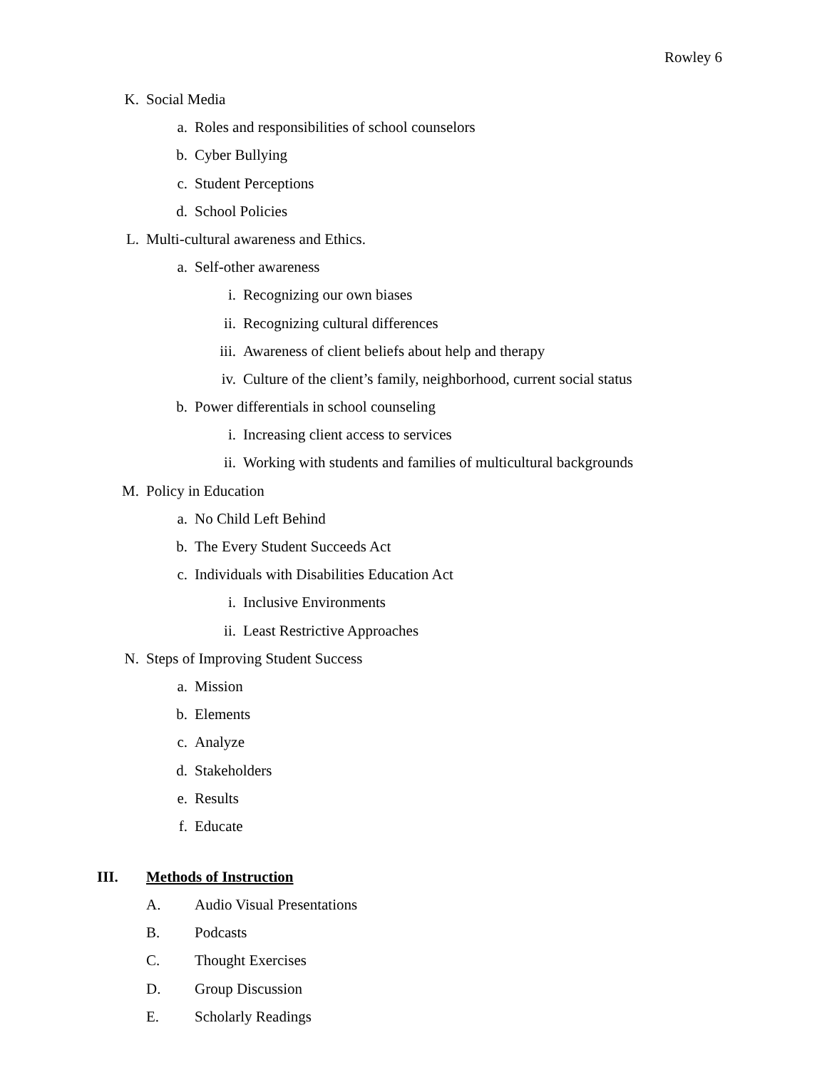Rowley 6
K. Social Media
a. Roles and responsibilities of school counselors
b. Cyber Bullying
c. Student Perceptions
d. School Policies
L. Multi-cultural awareness and Ethics.
a. Self-other awareness
i. Recognizing our own biases
ii. Recognizing cultural differences
iii. Awareness of client beliefs about help and therapy
iv. Culture of the client’s family, neighborhood, current social status
b. Power differentials in school counseling
i. Increasing client access to services
ii. Working with students and families of multicultural backgrounds
M. Policy in Education
a. No Child Left Behind
b. The Every Student Succeeds Act
c. Individuals with Disabilities Education Act
i. Inclusive Environments
ii. Least Restrictive Approaches
N. Steps of Improving Student Success
a. Mission
b. Elements
c. Analyze
d. Stakeholders
e. Results
f. Educate
III. Methods of Instruction
A. Audio Visual Presentations
B. Podcasts
C. Thought Exercises
D. Group Discussion
E. Scholarly Readings